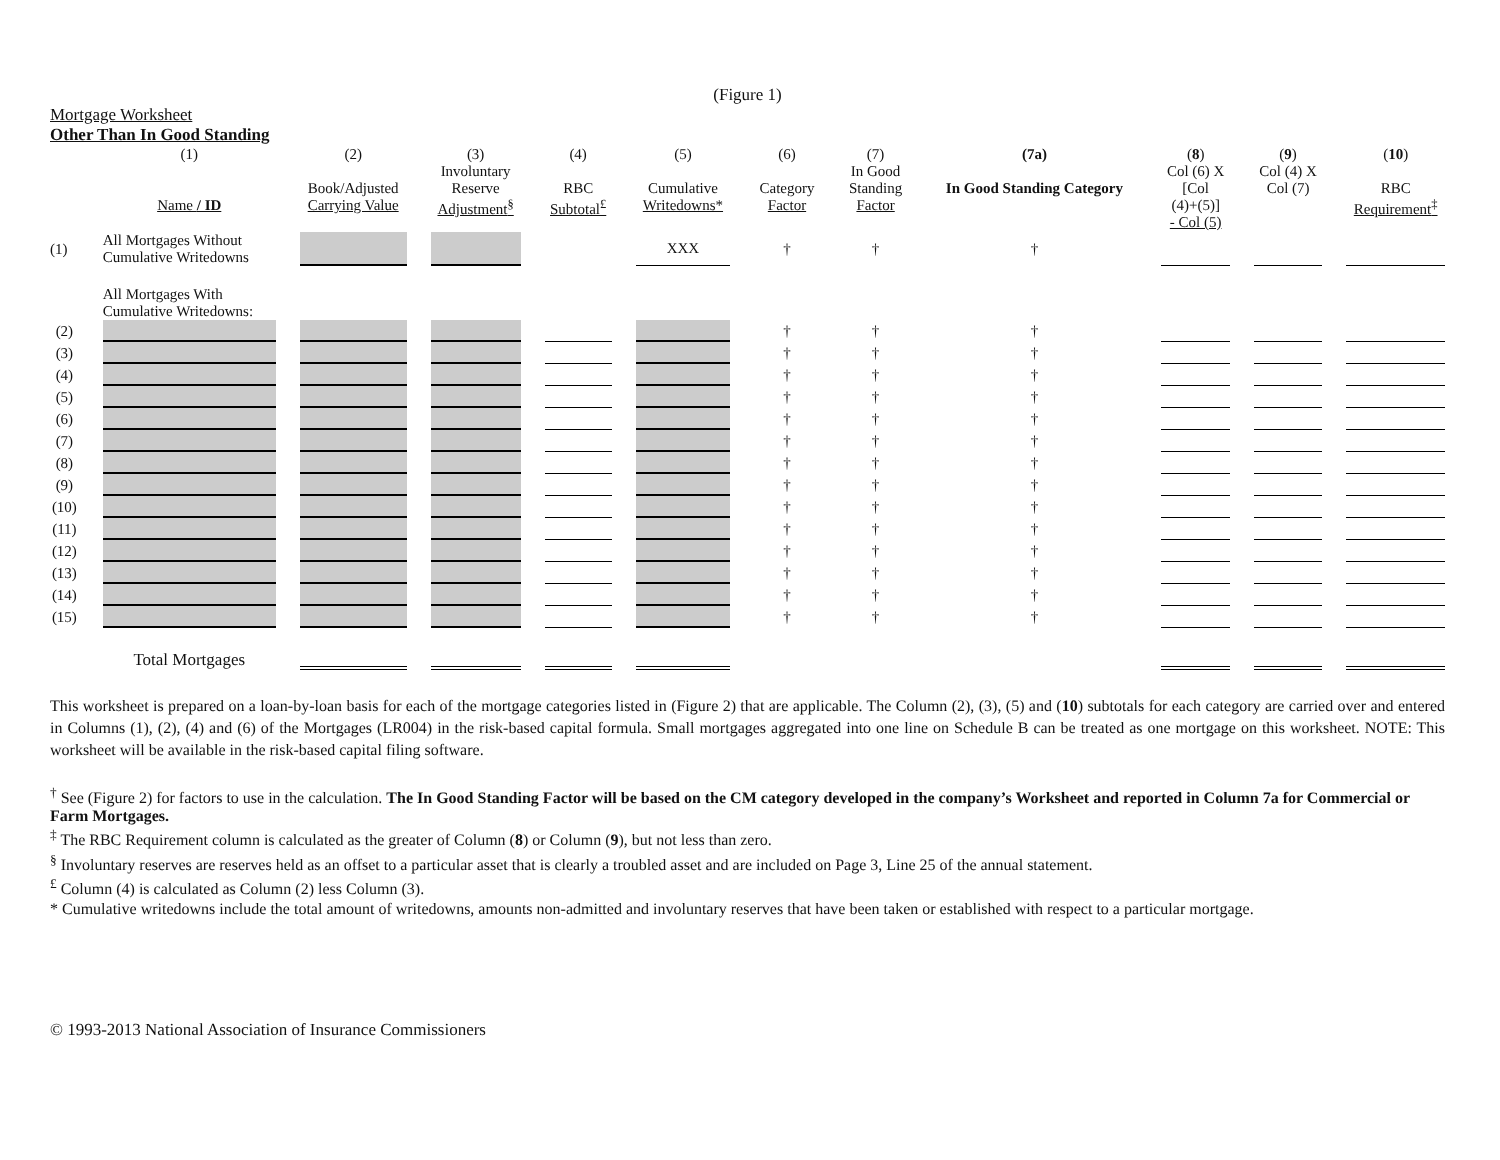(Figure 1)
Mortgage Worksheet
Other Than In Good Standing
| | (1) Name / ID | (2) Book/Adjusted Carrying Value | (3) Involuntary Reserve Adjustment<sup>§</sup> | (4) RBC Subtotal<sup>£</sup> | (5) Cumulative Writedowns* | (6) Category Factor | (7) In Good Standing Factor | (7a) In Good Standing Category | ( 8 ) Col (6) X [Col (4)+(5)] - Col (5) | ( 9 ) Col (4) X Col (7) | ( 10 ) RBC Requirement<sup>‡</sup> |
| --- | --- | --- | --- | --- | --- | --- | --- | --- | --- | --- | --- |
| (1) | All Mortgages Without Cumulative Writedowns | | | | XXX | † | † | † | | | |
| | All Mortgages With Cumulative Writedowns: | | | | | | | | | | |
| (2) | | | | | | † | † | † | | | |
| (3) | | | | | | † | † | † | | | |
| (4) | | | | | | † | † | † | | | |
| (5) | | | | | | † | † | † | | | |
| (6) | | | | | | † | † | † | | | |
| (7) | | | | | | † | † | † | | | |
| (8) | | | | | | † | † | † | | | |
| (9) | | | | | | † | † | † | | | |
| (10) | | | | | | † | † | † | | | |
| (11) | | | | | | † | † | † | | | |
| (12) | | | | | | † | † | † | | | |
| (13) | | | | | | † | † | † | | | |
| (14) | | | | | | † | † | † | | | |
| (15) | | | | | | † | † | † | | | |
| | Total Mortgages | | | | | | | | | | |
This worksheet is prepared on a loan-by-loan basis for each of the mortgage categories listed in (Figure 2) that are applicable. The Column (2), (3), (5) and (10) subtotals for each category are carried over and entered in Columns (1), (2), (4) and (6) of the Mortgages (LR004) in the risk-based capital formula. Small mortgages aggregated into one line on Schedule B can be treated as one mortgage on this worksheet. NOTE: This worksheet will be available in the risk-based capital filing software.
<sup>†</sup> See (Figure 2) for factors to use in the calculation. The In Good Standing Factor will be based on the CM category developed in the company’s Worksheet and reported in Column 7a for Commercial or Farm Mortgages.
<sup>‡</sup> The RBC Requirement column is calculated as the greater of Column (8) or Column (9), but not less than zero.
<sup>§</sup> Involuntary reserves are reserves held as an offset to a particular asset that is clearly a troubled asset and are included on Page 3, Line 25 of the annual statement.
<sup>£</sup> Column (4) is calculated as Column (2) less Column (3).
* Cumulative writedowns include the total amount of writedowns, amounts non-admitted and involuntary reserves that have been taken or established with respect to a particular mortgage.
© 1993-2013 National Association of Insurance Commissioners